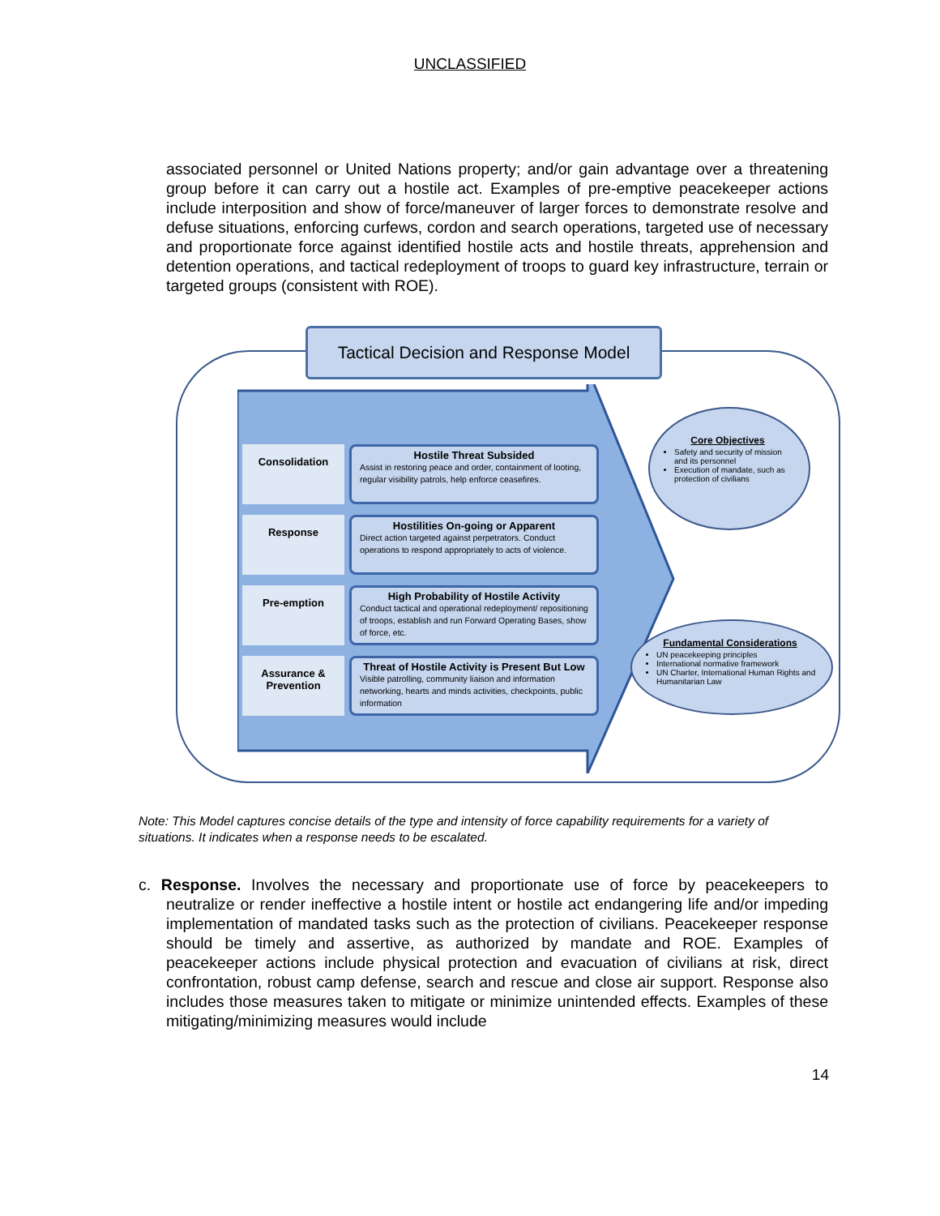UNCLASSIFIED
associated personnel or United Nations property; and/or gain advantage over a threatening group before it can carry out a hostile act. Examples of pre-emptive peacekeeper actions include interposition and show of force/maneuver of larger forces to demonstrate resolve and defuse situations, enforcing curfews, cordon and search operations, targeted use of necessary and proportionate force against identified hostile acts and hostile threats, apprehension and detention operations, and tactical redeployment of troops to guard key infrastructure, terrain or targeted groups (consistent with ROE).
Tactical Decision and Response Model
Consolidation
Hostile Threat Subsided
Assist in restoring peace and order, containment of looting, regular visibility patrols, help enforce ceasefires.
Response
Hostilities On-going or Apparent
Direct action targeted against perpetrators. Conduct operations to respond appropriately to acts of violence.
Pre-emption
High Probability of Hostile Activity
Conduct tactical and operational redeployment/ repositioning of troops, establish and run Forward Operating Bases, show of force, etc.
Assurance & Prevention
Threat of Hostile Activity is Present But Low
Visible patrolling, community liaison and information networking, hearts and minds activities, checkpoints, public information
Core Objectives
Safety and security of mission and its personnel
Execution of mandate, such as protection of civilians
Fundamental Considerations
UN peacekeeping principles
International normative framework
UN Charter, International Human Rights and Humanitarian Law
Note: This Model captures concise details of the type and intensity of force capability requirements for a variety of situations. It indicates when a response needs to be escalated.
c. Response. Involves the necessary and proportionate use of force by peacekeepers to neutralize or render ineffective a hostile intent or hostile act endangering life and/or impeding implementation of mandated tasks such as the protection of civilians. Peacekeeper response should be timely and assertive, as authorized by mandate and ROE. Examples of peacekeeper actions include physical protection and evacuation of civilians at risk, direct confrontation, robust camp defense, search and rescue and close air support. Response also includes those measures taken to mitigate or minimize unintended effects. Examples of these mitigating/minimizing measures would include
14